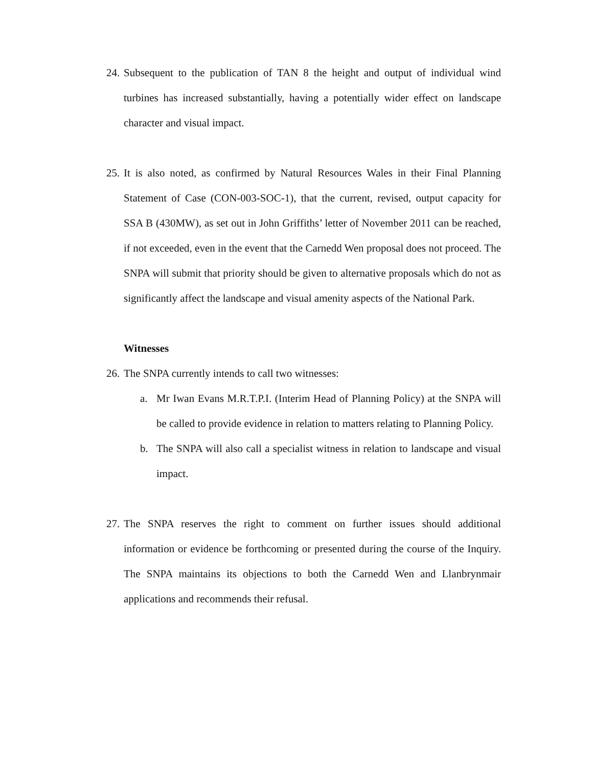24. Subsequent to the publication of TAN 8 the height and output of individual wind turbines has increased substantially, having a potentially wider effect on landscape character and visual impact.
25. It is also noted, as confirmed by Natural Resources Wales in their Final Planning Statement of Case (CON-003-SOC-1), that the current, revised, output capacity for SSA B (430MW), as set out in John Griffiths’ letter of November 2011 can be reached, if not exceeded, even in the event that the Carnedd Wen proposal does not proceed. The SNPA will submit that priority should be given to alternative proposals which do not as significantly affect the landscape and visual amenity aspects of the National Park.
Witnesses
26. The SNPA currently intends to call two witnesses:
a. Mr Iwan Evans M.R.T.P.I. (Interim Head of Planning Policy) at the SNPA will be called to provide evidence in relation to matters relating to Planning Policy.
b. The SNPA will also call a specialist witness in relation to landscape and visual impact.
27. The SNPA reserves the right to comment on further issues should additional information or evidence be forthcoming or presented during the course of the Inquiry. The SNPA maintains its objections to both the Carnedd Wen and Llanbrynmair applications and recommends their refusal.